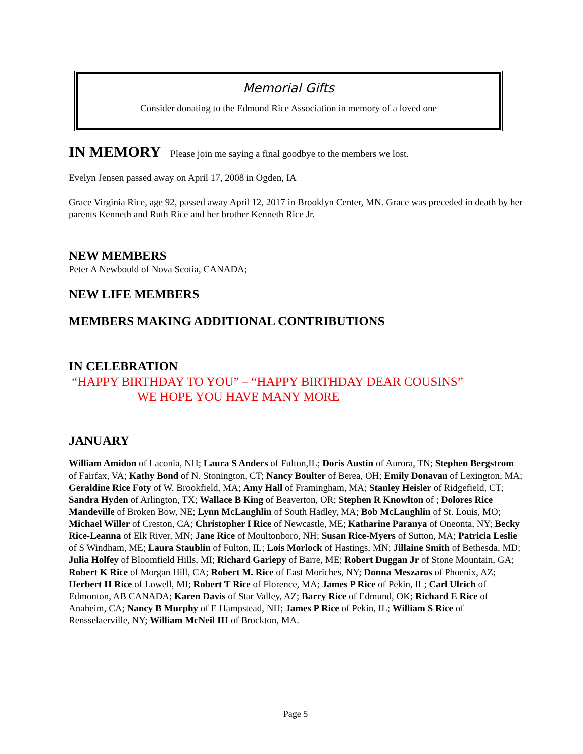Memorial Gifts
Consider donating to the Edmund Rice Association in memory of a loved one
IN MEMORY
Please join me saying a final goodbye to the members we lost.
Evelyn Jensen passed away on April 17, 2008 in Ogden, IA
Grace Virginia Rice, age 92, passed away April 12, 2017 in Brooklyn Center, MN. Grace was preceded in death by her parents Kenneth and Ruth Rice and her brother Kenneth Rice Jr.
NEW MEMBERS
Peter A Newbould of Nova Scotia, CANADA;
NEW LIFE MEMBERS
MEMBERS MAKING ADDITIONAL CONTRIBUTIONS
IN CELEBRATION
“HAPPY BIRTHDAY TO YOU” – “HAPPY BIRTHDAY DEAR COUSINS”
WE HOPE YOU HAVE MANY MORE
JANUARY
William Amidon of Laconia, NH; Laura S Anders of Fulton,IL; Doris Austin of Aurora, TN; Stephen Bergstrom of Fairfax, VA; Kathy Bond of N. Stonington, CT; Nancy Boulter of Berea, OH; Emily Donavan of Lexington, MA; Geraldine Rice Foty of W. Brookfield, MA; Amy Hall of Framingham, MA; Stanley Heisler of Ridgefield, CT; Sandra Hyden of Arlington, TX; Wallace B King of Beaverton, OR; Stephen R Knowlton of ; Dolores Rice Mandeville of Broken Bow, NE; Lynn McLaughlin of South Hadley, MA; Bob McLaughlin of St. Louis, MO; Michael Willer of Creston, CA; Christopher I Rice of Newcastle, ME; Katharine Paranya of Oneonta, NY; Becky Rice-Leanna of Elk River, MN; Jane Rice of Moultonboro, NH; Susan Rice-Myers of Sutton, MA; Patricia Leslie of S Windham, ME; Laura Staublin of Fulton, IL; Lois Morlock of Hastings, MN; Jillaine Smith of Bethesda, MD; Julia Holfey of Bloomfield Hills, MI; Richard Gariepy of Barre, ME; Robert Duggan Jr of Stone Mountain, GA; Robert K Rice of Morgan Hill, CA; Robert M. Rice of East Moriches, NY; Donna Meszaros of Phoenix, AZ; Herbert H Rice of Lowell, MI; Robert T Rice of Florence, MA; James P Rice of Pekin, IL; Carl Ulrich of Edmonton, AB CANADA; Karen Davis of Star Valley, AZ; Barry Rice of Edmund, OK; Richard E Rice of Anaheim, CA; Nancy B Murphy of E Hampstead, NH; James P Rice of Pekin, IL; William S Rice of Rensselaerville, NY; William McNeil III of Brockton, MA.
Page 5